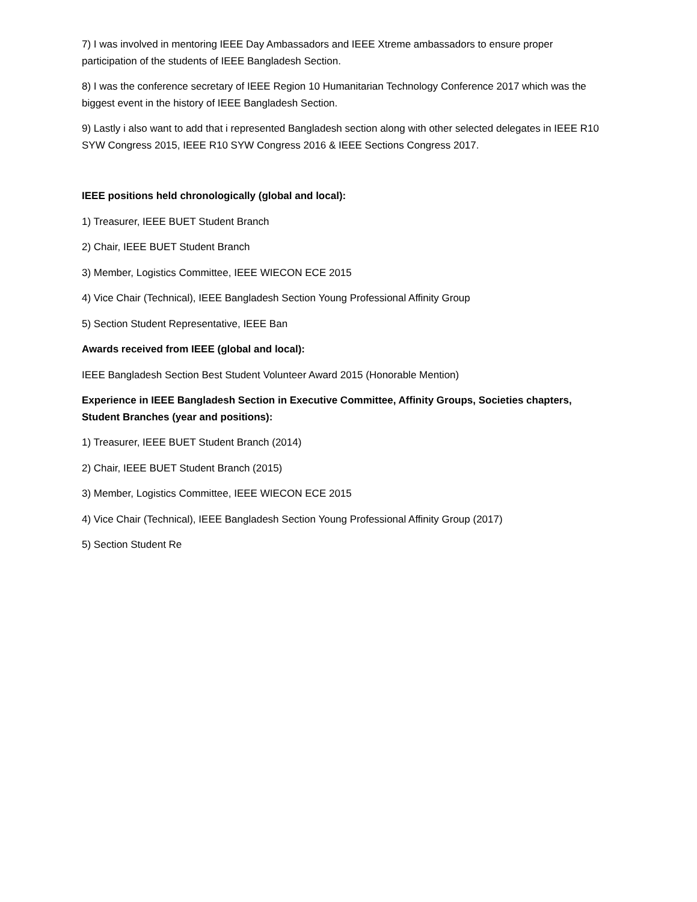7) I was involved in mentoring IEEE Day Ambassadors and IEEE Xtreme ambassadors to ensure proper participation of the students of IEEE Bangladesh Section.
8) I was the conference secretary of IEEE Region 10 Humanitarian Technology Conference 2017 which was the biggest event in the history of IEEE Bangladesh Section.
9) Lastly i also want to add that i represented Bangladesh section along with other selected delegates in IEEE R10 SYW Congress 2015, IEEE R10 SYW Congress 2016 & IEEE Sections Congress 2017.
IEEE positions held chronologically (global and local):
1) Treasurer, IEEE BUET Student Branch
2) Chair, IEEE BUET Student Branch
3) Member, Logistics Committee, IEEE WIECON ECE 2015
4) Vice Chair (Technical), IEEE Bangladesh Section Young Professional Affinity Group
5) Section Student Representative, IEEE Ban
Awards received from IEEE (global and local):
IEEE Bangladesh Section Best Student Volunteer Award 2015 (Honorable Mention)
Experience in IEEE Bangladesh Section in Executive Committee, Affinity Groups, Societies chapters, Student Branches (year and positions):
1) Treasurer, IEEE BUET Student Branch (2014)
2) Chair, IEEE BUET Student Branch (2015)
3) Member, Logistics Committee, IEEE WIECON ECE 2015
4) Vice Chair (Technical), IEEE Bangladesh Section Young Professional Affinity Group (2017)
5) Section Student Re